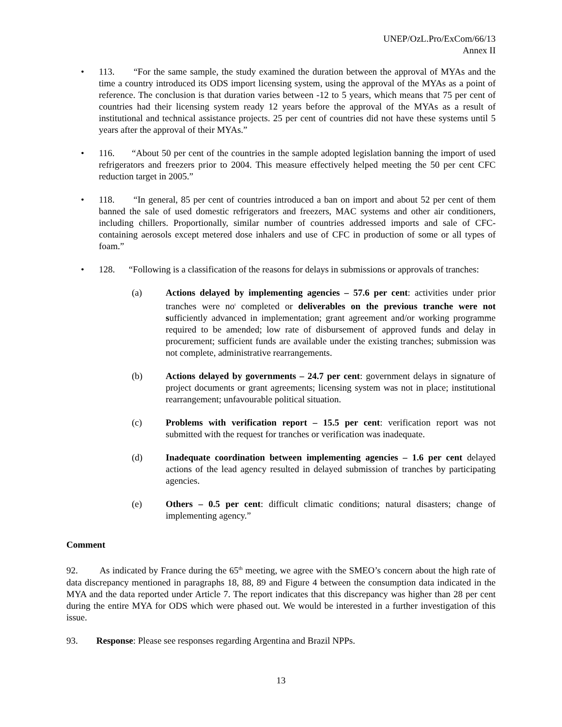UNEP/OzL.Pro/ExCom/66/13
Annex II
• 113. “For the same sample, the study examined the duration between the approval of MYAs and the time a country introduced its ODS import licensing system, using the approval of the MYAs as a point of reference. The conclusion is that duration varies between -12 to 5 years, which means that 75 per cent of countries had their licensing system ready 12 years before the approval of the MYAs as a result of institutional and technical assistance projects. 25 per cent of countries did not have these systems until 5 years after the approval of their MYAs.”
• 116. “About 50 per cent of the countries in the sample adopted legislation banning the import of used refrigerators and freezers prior to 2004. This measure effectively helped meeting the 50 per cent CFC reduction target in 2005.”
• 118. “In general, 85 per cent of countries introduced a ban on import and about 52 per cent of them banned the sale of used domestic refrigerators and freezers, MAC systems and other air conditioners, including chillers. Proportionally, similar number of countries addressed imports and sale of CFC-containing aerosols except metered dose inhalers and use of CFC in production of some or all types of foam.”
• 128. “Following is a classification of the reasons for delays in submissions or approvals of tranches:
(a) Actions delayed by implementing agencies – 57.6 per cent: activities under prior tranches were no<sup>t</sup> completed or deliverables on the previous tranche were not sufficiently advanced in implementation; grant agreement and/or working programme required to be amended; low rate of disbursement of approved funds and delay in procurement; sufficient funds are available under the existing tranches; submission was not complete, administrative rearrangements.
(b) Actions delayed by governments – 24.7 per cent: government delays in signature of project documents or grant agreements; licensing system was not in place; institutional rearrangement; unfavourable political situation.
(c) Problems with verification report – 15.5 per cent: verification report was not submitted with the request for tranches or verification was inadequate.
(d) Inadequate coordination between implementing agencies – 1.6 per cent delayed actions of the lead agency resulted in delayed submission of tranches by participating agencies.
(e) Others – 0.5 per cent: difficult climatic conditions; natural disasters; change of implementing agency.”
Comment
92. As indicated by France during the 65<sup>th</sup> meeting, we agree with the SMEO’s concern about the high rate of data discrepancy mentioned in paragraphs 18, 88, 89 and Figure 4 between the consumption data indicated in the MYA and the data reported under Article 7. The report indicates that this discrepancy was higher than 28 per cent during the entire MYA for ODS which were phased out. We would be interested in a further investigation of this issue.
93. Response: Please see responses regarding Argentina and Brazil NPPs.
13